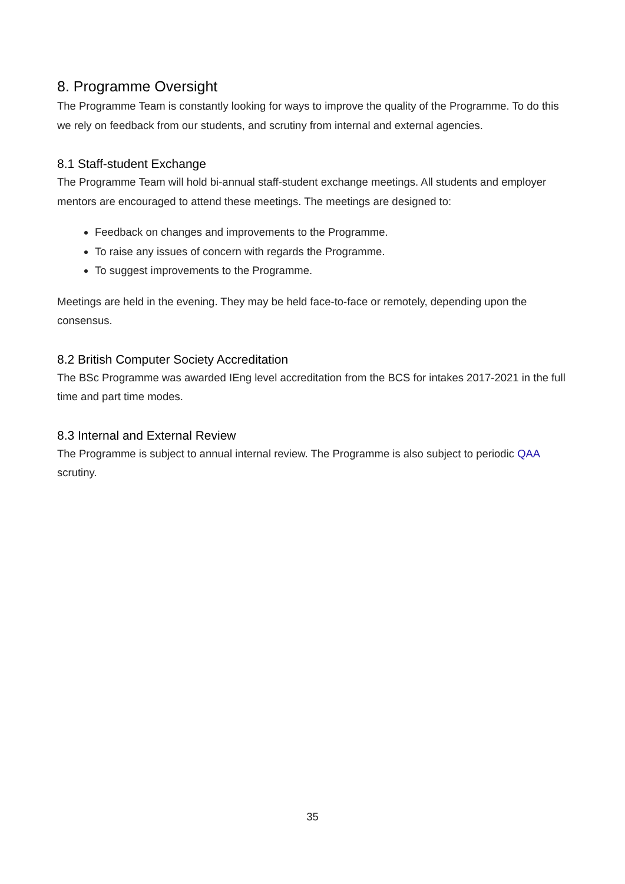8. Programme Oversight
The Programme Team is constantly looking for ways to improve the quality of the Programme. To do this we rely on feedback from our students, and scrutiny from internal and external agencies.
8.1 Staff-student Exchange
The Programme Team will hold bi-annual staff-student exchange meetings. All students and employer mentors are encouraged to attend these meetings. The meetings are designed to:
Feedback on changes and improvements to the Programme.
To raise any issues of concern with regards the Programme.
To suggest improvements to the Programme.
Meetings are held in the evening. They may be held face-to-face or remotely, depending upon the consensus.
8.2 British Computer Society Accreditation
The BSc Programme was awarded IEng level accreditation from the BCS for intakes 2017-2021 in the full time and part time modes.
8.3 Internal and External Review
The Programme is subject to annual internal review. The Programme is also subject to periodic QAA scrutiny.
35